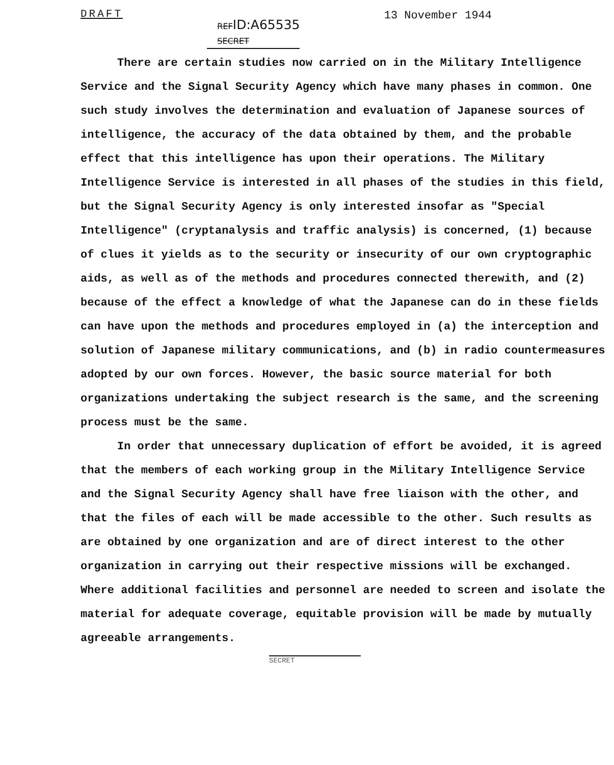DRAFT
REFID:A65535
SECRET
13 November 1944
There are certain studies now carried on in the Military Intelligence Service and the Signal Security Agency which have many phases in common. One such study involves the determination and evaluation of Japanese sources of intelligence, the accuracy of the data obtained by them, and the probable effect that this intelligence has upon their operations. The Military Intelligence Service is interested in all phases of the studies in this field, but the Signal Security Agency is only interested insofar as "Special Intelligence" (cryptanalysis and traffic analysis) is concerned, (1) because of clues it yields as to the security or insecurity of our own cryptographic aids, as well as of the methods and procedures connected therewith, and (2) because of the effect a knowledge of what the Japanese can do in these fields can have upon the methods and procedures employed in (a) the interception and solution of Japanese military communications, and (b) in radio countermeasures adopted by our own forces. However, the basic source material for both organizations undertaking the subject research is the same, and the screening process must be the same.
In order that unnecessary duplication of effort be avoided, it is agreed that the members of each working group in the Military Intelligence Service and the Signal Security Agency shall have free liaison with the other, and that the files of each will be made accessible to the other. Such results as are obtained by one organization and are of direct interest to the other organization in carrying out their respective missions will be exchanged. Where additional facilities and personnel are needed to screen and isolate the material for adequate coverage, equitable provision will be made by mutually agreeable arrangements.
SECRET